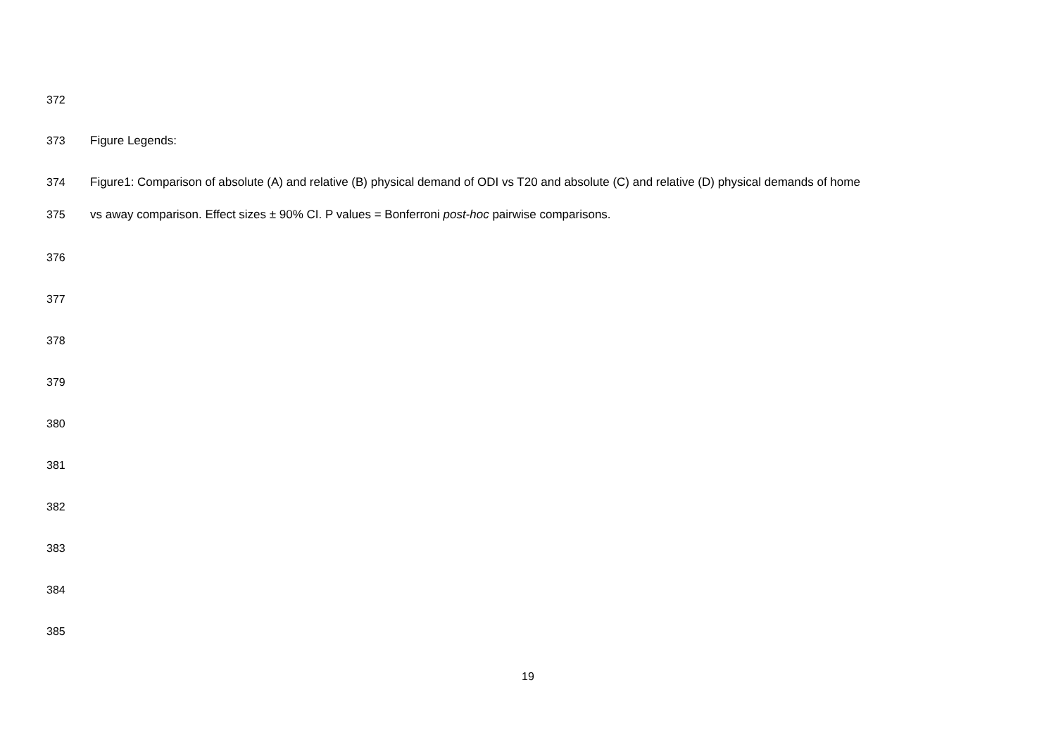372
373 Figure Legends:
374 Figure1: Comparison of absolute (A) and relative (B) physical demand of ODI vs T20 and absolute (C) and relative (D) physical demands of home
375 vs away comparison. Effect sizes ± 90% CI. P values = Bonferroni post-hoc pairwise comparisons.
376
377
378
379
380
381
382
383
384
385
19